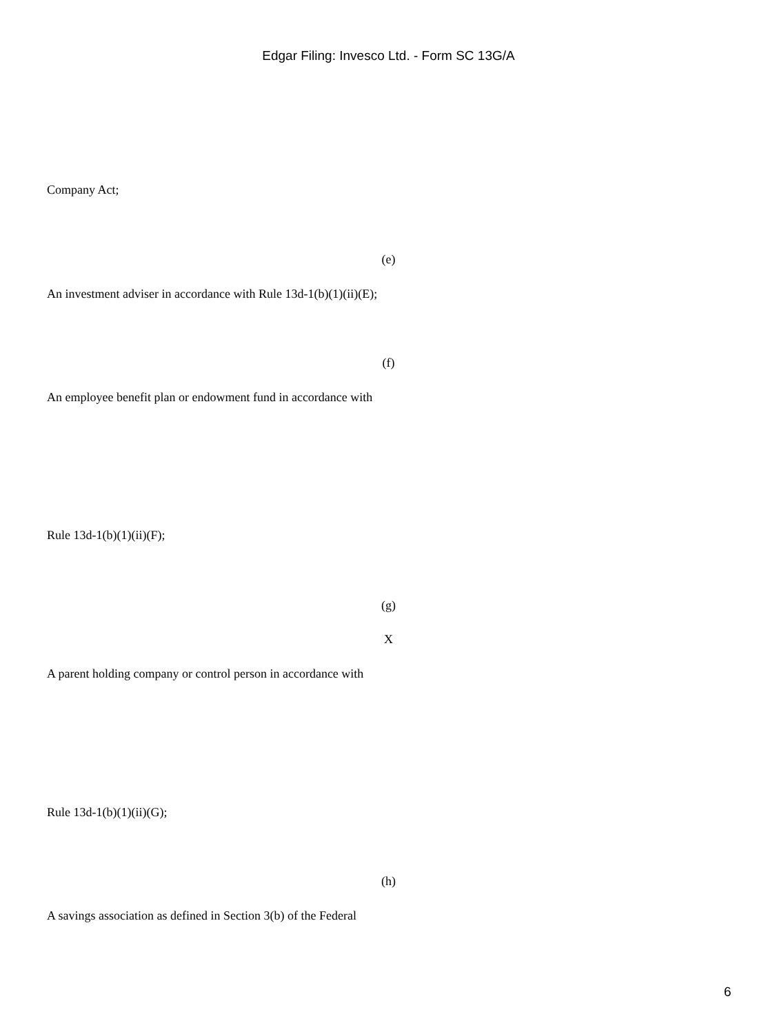Edgar Filing: Invesco Ltd. - Form SC 13G/A
Company Act;
(e)
An investment adviser in accordance with Rule 13d-1(b)(1)(ii)(E);
(f)
An employee benefit plan or endowment fund in accordance with
Rule 13d-1(b)(1)(ii)(F);
(g)
X
A parent holding company or control person in accordance with
Rule 13d-1(b)(1)(ii)(G);
(h)
A savings association as defined in Section 3(b) of the Federal
6